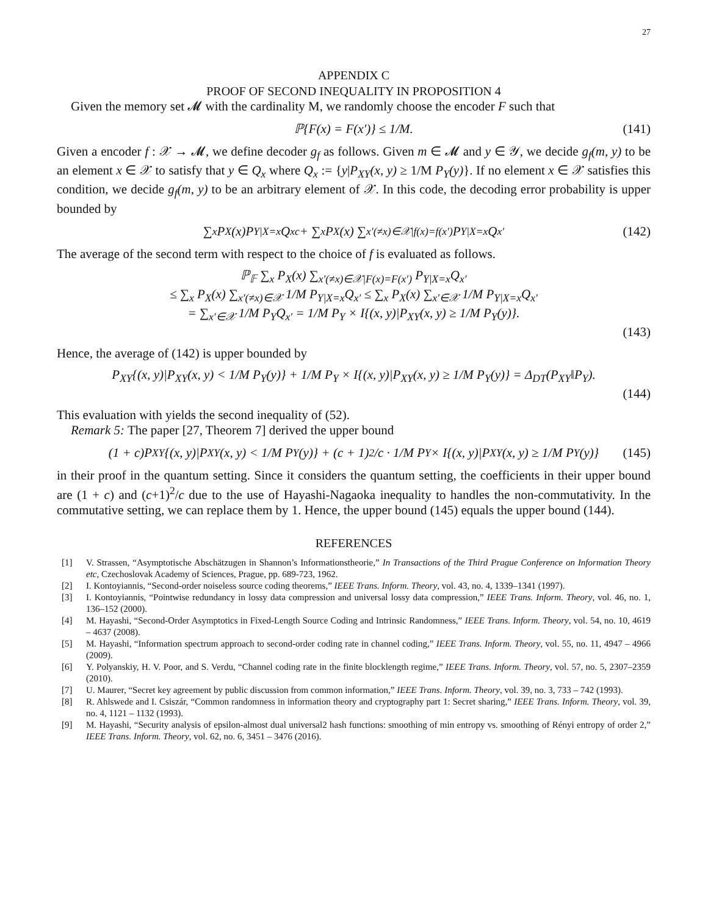27
APPENDIX C
PROOF OF SECOND INEQUALITY IN PROPOSITION 4
Given the memory set 𝓜 with the cardinality M, we randomly choose the encoder F such that
ℙ{F(x) = F(x′)} ≤ 1/M. (141)
Given a encoder f : 𝒳 → 𝓜, we define decoder g<sub>f</sub> as follows. Given m ∈ 𝓜 and y ∈ 𝒴, we decide g<sub>f</sub>(m, y) to be an element x ∈ 𝒳 to satisfy that y ∈ Q<sub>x</sub> where Q<sub>x</sub> := {y|P<sub>XY</sub>(x, y) ≥ 1/M P<sub>Y</sub>(y)}. If no element x ∈ 𝒳 satisfies this condition, we decide g<sub>f</sub>(m, y) to be an arbitrary element of 𝒳. In this code, the decoding error probability is upper bounded by
∑<sub>x</sub> P<sub>X</sub>(x)P<sub>Y|X=x</sub>Q<sub>x</sub><sup>c</sup> + ∑<sub>x</sub> P<sub>X</sub>(x) ∑<sub>x′(≠x)∈𝒳|f(x)=f(x′)</sub> P<sub>Y|X=x</sub>Q<sub>x′</sub> (142)
The average of the second term with respect to the choice of f is evaluated as follows.
ℙ<sub>𝔽</sub> ∑<sub>x</sub> P<sub>X</sub>(x) ∑<sub>x′(≠x)∈𝒳|F(x)=F(x′)</sub> P<sub>Y|X=x</sub>Q<sub>x′</sub>
≤ ∑<sub>x</sub> P<sub>X</sub>(x) ∑<sub>x′(≠x)∈𝒳</sub> 1/M P<sub>Y|X=x</sub>Q<sub>x′</sub> ≤ ∑<sub>x</sub> P<sub>X</sub>(x) ∑<sub>x′∈𝒳</sub> 1/M P<sub>Y|X=x</sub>Q<sub>x′</sub>
= ∑<sub>x′∈𝒳</sub> 1/M P<sub>Y</sub>Q<sub>x′</sub> = 1/M P<sub>Y</sub> × I{(x, y)|P<sub>XY</sub>(x, y) ≥ 1/M P<sub>Y</sub>(y)}.
(143)
Hence, the average of (142) is upper bounded by
P<sub>XY</sub>{(x, y)|P<sub>XY</sub>(x, y) < 1/M P<sub>Y</sub>(y)} + 1/M P<sub>Y</sub> × I{(x, y)|P<sub>XY</sub>(x, y) ≥ 1/M P<sub>Y</sub>(y)} = Δ<sub>DT</sub>(P<sub>XY</sub>‖P<sub>Y</sub>).
(144)
This evaluation with yields the second inequality of (52).
Remark 5: The paper [27, Theorem 7] derived the upper bound
(1 + c)P<sub>XY</sub>{(x, y)|P<sub>XY</sub>(x, y) < 1/M P<sub>Y</sub>(y)} + (c + 1)<sup>2</sup>/c · 1/M P<sub>Y</sub> × I{(x, y)|P<sub>XY</sub>(x, y) ≥ 1/M P<sub>Y</sub>(y)} (145)
in their proof in the quantum setting. Since it considers the quantum setting, the coefficients in their upper bound are (1 + c) and (c+1)<sup>2</sup>/c due to the use of Hayashi-Nagaoka inequality to handles the non-commutativity. In the commutative setting, we can replace them by 1. Hence, the upper bound (145) equals the upper bound (144).
REFERENCES
[1] V. Strassen, “Asymptotische Abschätzugen in Shannon’s Informationstheorie,” In Transactions of the Third Prague Conference on Information Theory etc, Czechoslovak Academy of Sciences, Prague, pp. 689-723, 1962.
[2] I. Kontoyiannis, “Second-order noiseless source coding theorems,” IEEE Trans. Inform. Theory, vol. 43, no. 4, 1339–1341 (1997).
[3] I. Kontoyiannis, “Pointwise redundancy in lossy data compression and universal lossy data compression,” IEEE Trans. Inform. Theory, vol. 46, no. 1, 136–152 (2000).
[4] M. Hayashi, “Second-Order Asymptotics in Fixed-Length Source Coding and Intrinsic Randomness,” IEEE Trans. Inform. Theory, vol. 54, no. 10, 4619 – 4637 (2008).
[5] M. Hayashi, “Information spectrum approach to second-order coding rate in channel coding,” IEEE Trans. Inform. Theory, vol. 55, no. 11, 4947 – 4966 (2009).
[6] Y. Polyanskiy, H. V. Poor, and S. Verdu, “Channel coding rate in the finite blocklength regime,” IEEE Trans. Inform. Theory, vol. 57, no. 5, 2307–2359 (2010).
[7] U. Maurer, “Secret key agreement by public discussion from common information,” IEEE Trans. Inform. Theory, vol. 39, no. 3, 733 – 742 (1993).
[8] R. Ahlswede and I. Csiszár, “Common randomness in information theory and cryptography part 1: Secret sharing,” IEEE Trans. Inform. Theory, vol. 39, no. 4, 1121 – 1132 (1993).
[9] M. Hayashi, “Security analysis of epsilon-almost dual universal2 hash functions: smoothing of min entropy vs. smoothing of Rényi entropy of order 2,” IEEE Trans. Inform. Theory, vol. 62, no. 6, 3451 – 3476 (2016).